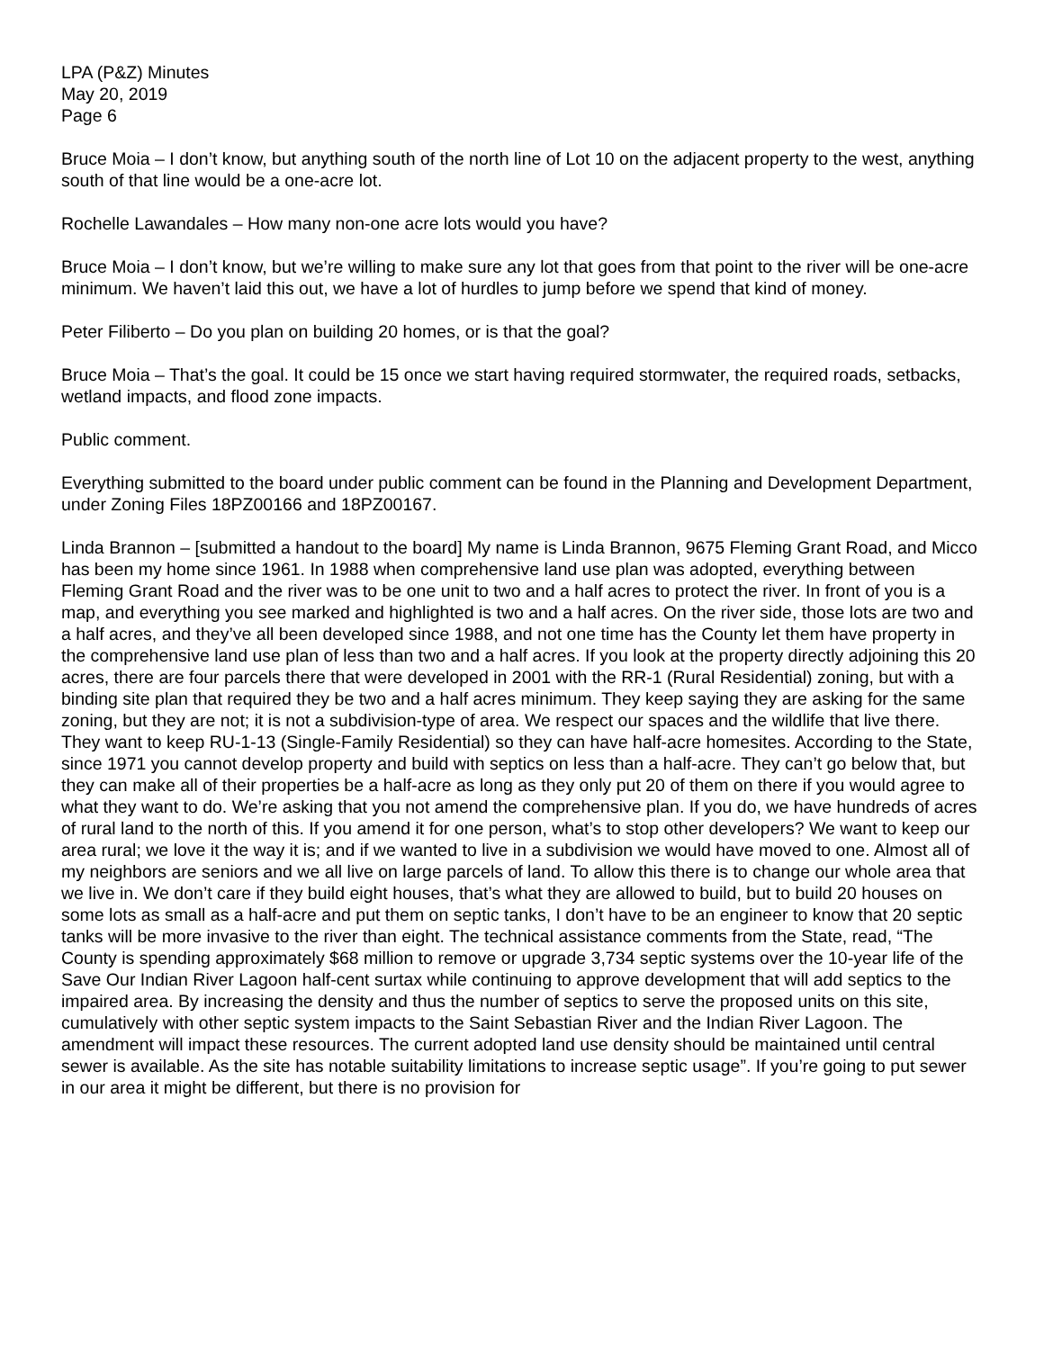LPA (P&Z) Minutes
May 20, 2019
Page 6
Bruce Moia – I don’t know, but anything south of the north line of Lot 10 on the adjacent property to the west, anything south of that line would be a one-acre lot.
Rochelle Lawandales – How many non-one acre lots would you have?
Bruce Moia – I don’t know, but we’re willing to make sure any lot that goes from that point to the river will be one-acre minimum. We haven’t laid this out, we have a lot of hurdles to jump before we spend that kind of money.
Peter Filiberto – Do you plan on building 20 homes, or is that the goal?
Bruce Moia – That’s the goal. It could be 15 once we start having required stormwater, the required roads, setbacks, wetland impacts, and flood zone impacts.
Public comment.
Everything submitted to the board under public comment can be found in the Planning and Development Department, under Zoning Files 18PZ00166 and 18PZ00167.
Linda Brannon – [submitted a handout to the board] My name is Linda Brannon, 9675 Fleming Grant Road, and Micco has been my home since 1961. In 1988 when comprehensive land use plan was adopted, everything between Fleming Grant Road and the river was to be one unit to two and a half acres to protect the river. In front of you is a map, and everything you see marked and highlighted is two and a half acres. On the river side, those lots are two and a half acres, and they’ve all been developed since 1988, and not one time has the County let them have property in the comprehensive land use plan of less than two and a half acres. If you look at the property directly adjoining this 20 acres, there are four parcels there that were developed in 2001 with the RR-1 (Rural Residential) zoning, but with a binding site plan that required they be two and a half acres minimum. They keep saying they are asking for the same zoning, but they are not; it is not a subdivision-type of area. We respect our spaces and the wildlife that live there. They want to keep RU-1-13 (Single-Family Residential) so they can have half-acre homesites. According to the State, since 1971 you cannot develop property and build with septics on less than a half-acre. They can’t go below that, but they can make all of their properties be a half-acre as long as they only put 20 of them on there if you would agree to what they want to do. We’re asking that you not amend the comprehensive plan. If you do, we have hundreds of acres of rural land to the north of this. If you amend it for one person, what’s to stop other developers? We want to keep our area rural; we love it the way it is; and if we wanted to live in a subdivision we would have moved to one. Almost all of my neighbors are seniors and we all live on large parcels of land. To allow this there is to change our whole area that we live in. We don’t care if they build eight houses, that’s what they are allowed to build, but to build 20 houses on some lots as small as a half-acre and put them on septic tanks, I don’t have to be an engineer to know that 20 septic tanks will be more invasive to the river than eight. The technical assistance comments from the State, read, “The County is spending approximately $68 million to remove or upgrade 3,734 septic systems over the 10-year life of the Save Our Indian River Lagoon half-cent surtax while continuing to approve development that will add septics to the impaired area. By increasing the density and thus the number of septics to serve the proposed units on this site, cumulatively with other septic system impacts to the Saint Sebastian River and the Indian River Lagoon. The amendment will impact these resources. The current adopted land use density should be maintained until central sewer is available. As the site has notable suitability limitations to increase septic usage”. If you’re going to put sewer in our area it might be different, but there is no provision for